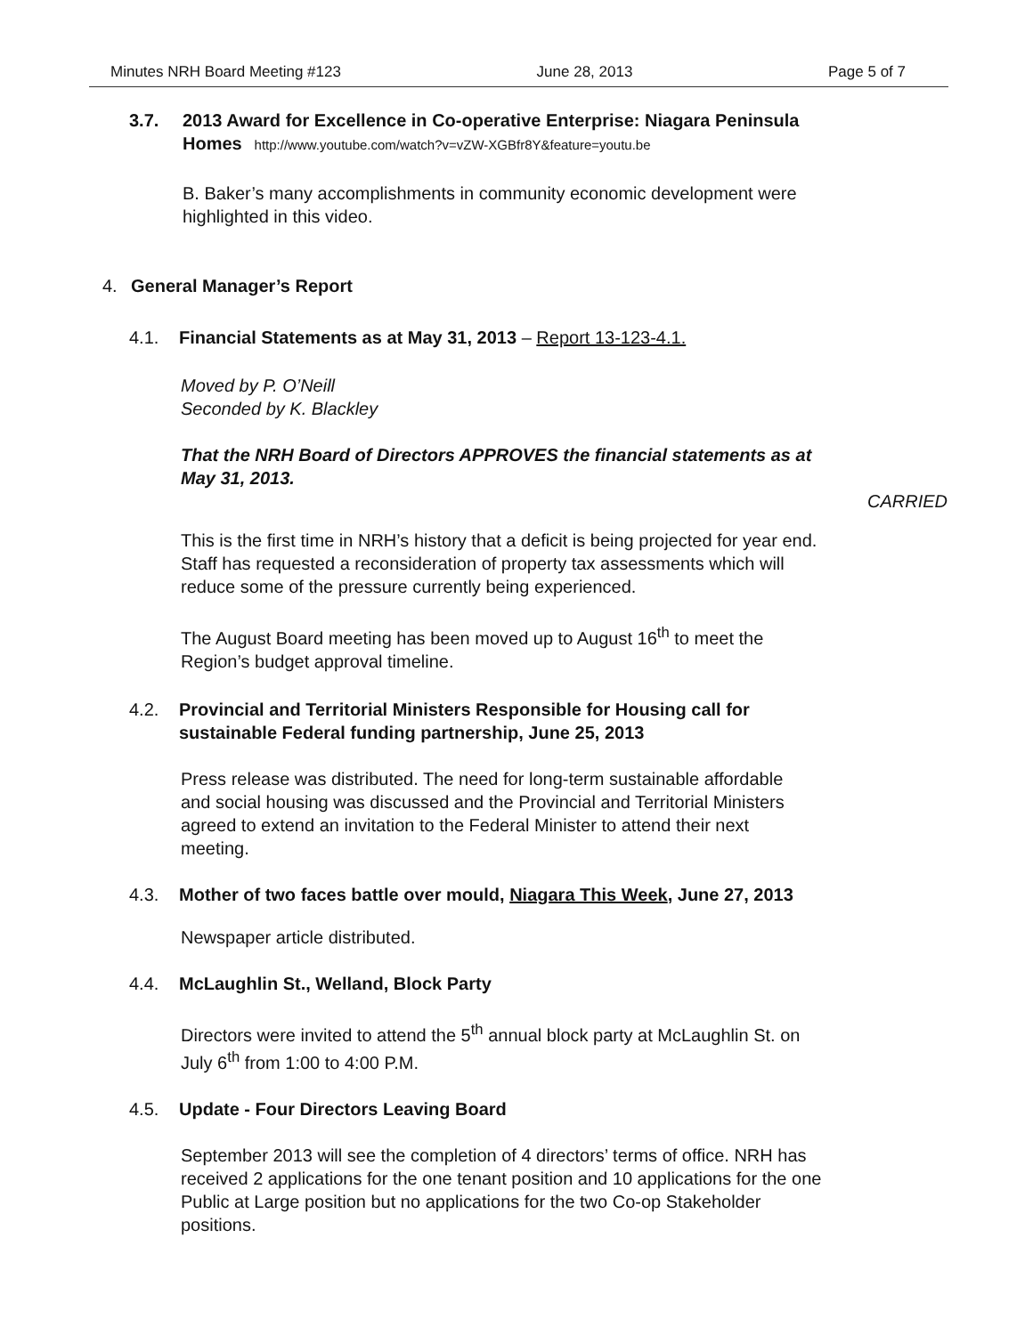Minutes NRH Board Meeting #123 June 28, 2013 Page 5 of 7
3.7. 2013 Award for Excellence in Co-operative Enterprise: Niagara Peninsula
Homes http://www.youtube.com/watch?v=vZW-XGBfr8Y&feature=youtu.be
B. Baker’s many accomplishments in community economic development were
highlighted in this video.
4. General Manager’s Report
4.1. Financial Statements as at May 31, 2013 – Report 13-123-4.1.
Moved by P. O’Neill
Seconded by K. Blackley
That the NRH Board of Directors APPROVES the financial statements as at
May 31, 2013.
CARRIED
This is the first time in NRH’s history that a deficit is being projected for year end.
Staff has requested a reconsideration of property tax assessments which will
reduce some of the pressure currently being experienced.
The August Board meeting has been moved up to August 16<sup>th</sup> to meet the
Region’s budget approval timeline.
4.2. Provincial and Territorial Ministers Responsible for Housing call for
sustainable Federal funding partnership, June 25, 2013
Press release was distributed. The need for long-term sustainable affordable
and social housing was discussed and the Provincial and Territorial Ministers
agreed to extend an invitation to the Federal Minister to attend their next
meeting.
4.3. Mother of two faces battle over mould, Niagara This Week, June 27, 2013
Newspaper article distributed.
4.4. McLaughlin St., Welland, Block Party
Directors were invited to attend the 5<sup>th</sup> annual block party at McLaughlin St. on
July 6<sup>th</sup> from 1:00 to 4:00 P.M.
4.5. Update - Four Directors Leaving Board
September 2013 will see the completion of 4 directors’ terms of office. NRH has
received 2 applications for the one tenant position and 10 applications for the one
Public at Large position but no applications for the two Co-op Stakeholder
positions.